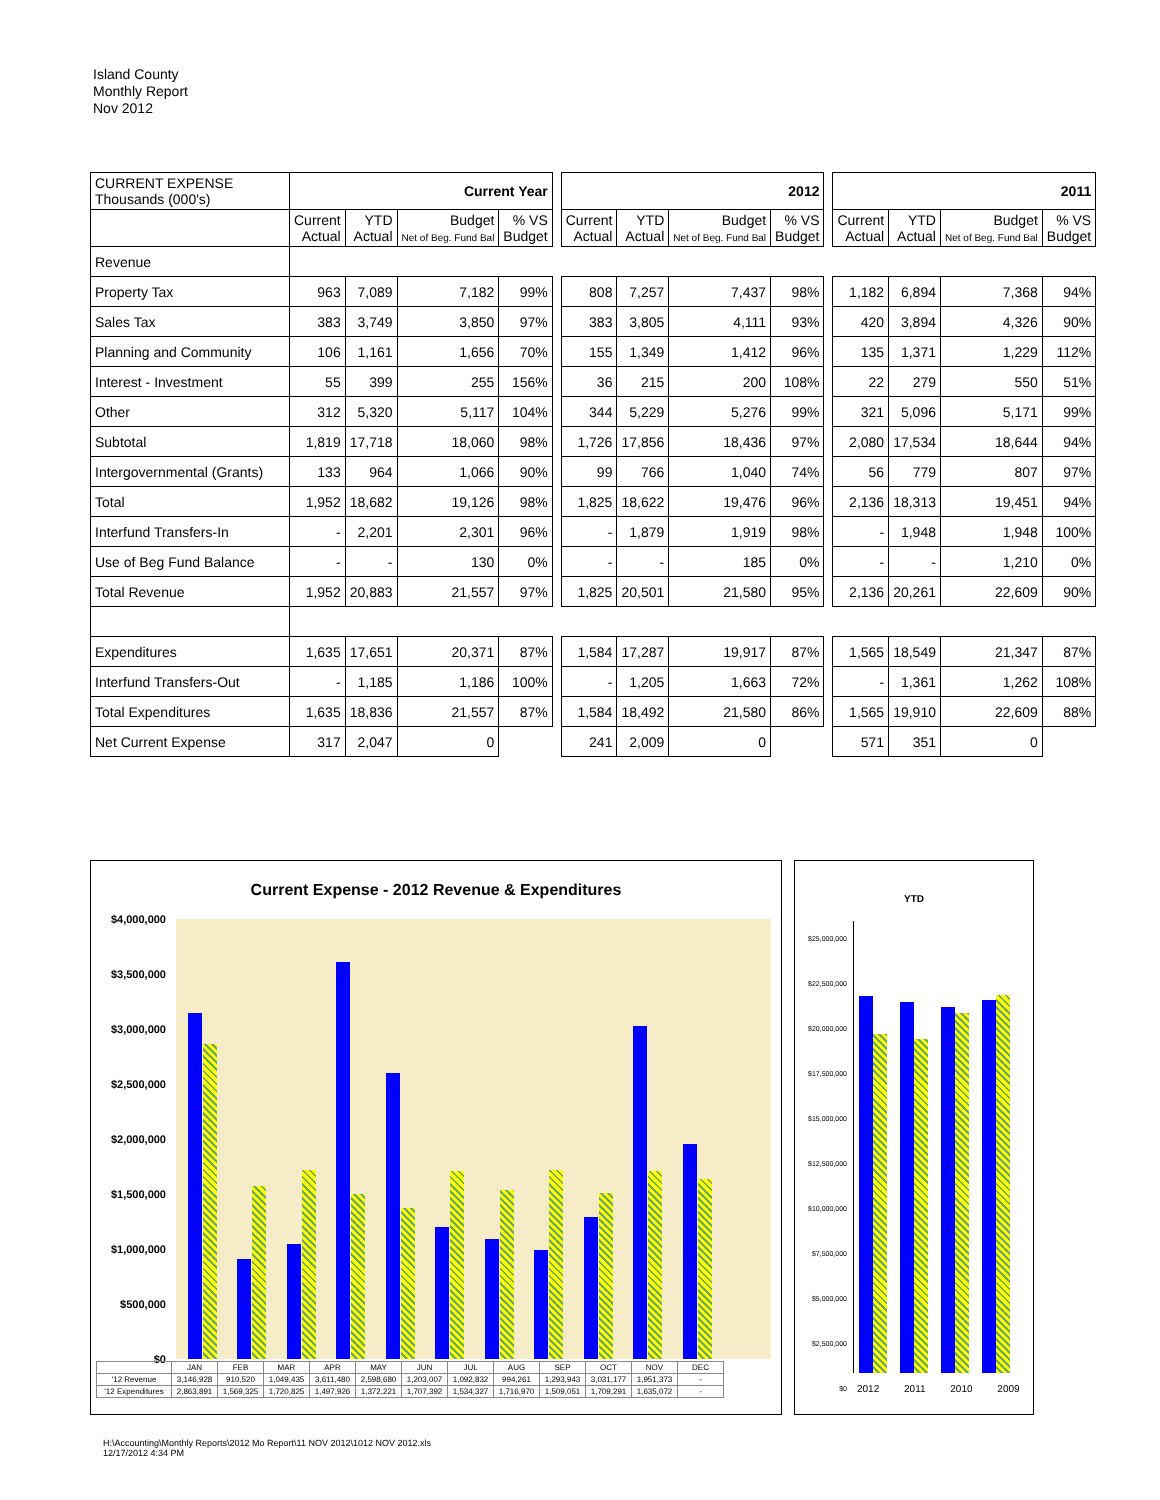Island County
Monthly Report
Nov 2012
| CURRENT EXPENSE Thousands (000's) | Current Year | | | | | 2012 | | | | | 2011 | | | |
| | Current Actual | YTD Actual | Budget Net of Beg. Fund Bal | % VS Budget | | Current Actual | YTD Actual | Budget Net of Beg. Fund Bal | % VS Budget | | Current Actual | YTD Actual | Budget Net of Beg. Fund Bal | % VS Budget |
| Revenue | | | | | | | | | | | | | | |
| Property Tax | 963 | 7,089 | 7,182 | 99% | | 808 | 7,257 | 7,437 | 98% | | 1,182 | 6,894 | 7,368 | 94% |
| Sales Tax | 383 | 3,749 | 3,850 | 97% | | 383 | 3,805 | 4,111 | 93% | | 420 | 3,894 | 4,326 | 90% |
| Planning and Community | 106 | 1,161 | 1,656 | 70% | | 155 | 1,349 | 1,412 | 96% | | 135 | 1,371 | 1,229 | 112% |
| Interest - Investment | 55 | 399 | 255 | 156% | | 36 | 215 | 200 | 108% | | 22 | 279 | 550 | 51% |
| Other | 312 | 5,320 | 5,117 | 104% | | 344 | 5,229 | 5,276 | 99% | | 321 | 5,096 | 5,171 | 99% |
| Subtotal | 1,819 | 17,718 | 18,060 | 98% | | 1,726 | 17,856 | 18,436 | 97% | | 2,080 | 17,534 | 18,644 | 94% |
| Intergovernmental (Grants) | 133 | 964 | 1,066 | 90% | | 99 | 766 | 1,040 | 74% | | 56 | 779 | 807 | 97% |
| Total | 1,952 | 18,682 | 19,126 | 98% | | 1,825 | 18,622 | 19,476 | 96% | | 2,136 | 18,313 | 19,451 | 94% |
| Interfund Transfers-In | - | 2,201 | 2,301 | 96% | | - | 1,879 | 1,919 | 98% | | - | 1,948 | 1,948 | 100% |
| Use of Beg Fund Balance | - | - | 130 | 0% | | - | - | 185 | 0% | | - | - | 1,210 | 0% |
| Total Revenue | 1,952 | 20,883 | 21,557 | 97% | | 1,825 | 20,501 | 21,580 | 95% | | 2,136 | 20,261 | 22,609 | 90% |
| Expenditures | 1,635 | 17,651 | 20,371 | 87% | | 1,584 | 17,287 | 19,917 | 87% | | 1,565 | 18,549 | 21,347 | 87% |
| Interfund Transfers-Out | - | 1,185 | 1,186 | 100% | | - | 1,205 | 1,663 | 72% | | - | 1,361 | 1,262 | 108% |
| Total Expenditures | 1,635 | 18,836 | 21,557 | 87% | | 1,584 | 18,492 | 21,580 | 86% | | 1,565 | 19,910 | 22,609 | 88% |
| Net Current Expense | 317 | 2,047 | 0 | | | 241 | 2,009 | 0 | | | 571 | 351 | 0 | |
Current Expense - 2012 Revenue & Expenditures
$4,000,000
$3,500,000
$3,000,000
$2,500,000
$2,000,000
$1,500,000
$1,000,000
$500,000
$0
| | JAN | FEB | MAR | APR | MAY | JUN | JUL | AUG | SEP | OCT | NOV | DEC |
| '12 Revenue | 3,146,928 | 910,520 | 1,049,435 | 3,611,480 | 2,598,680 | 1,203,007 | 1,092,832 | 994,261 | 1,293,943 | 3,031,177 | 1,951,373 | - |
| '12 Expenditures | 2,863,891 | 1,569,325 | 1,720,825 | 1,497,926 | 1,372,221 | 1,707,392 | 1,534,327 | 1,716,970 | 1,509,051 | 1,709,291 | 1,635,072 | - |
YTD
$25,000,000
$22,500,000
$20,000,000
$17,500,000
$15,000,000
$12,500,000
$10,000,000
$7,500,000
$5,000,000
$2,500,000
$0
2012 2011 2010 2009
H:\Accounting\Monthly Reports\2012 Mo Report\11 NOV 2012\1012 NOV 2012.xls
12/17/2012 4:34 PM